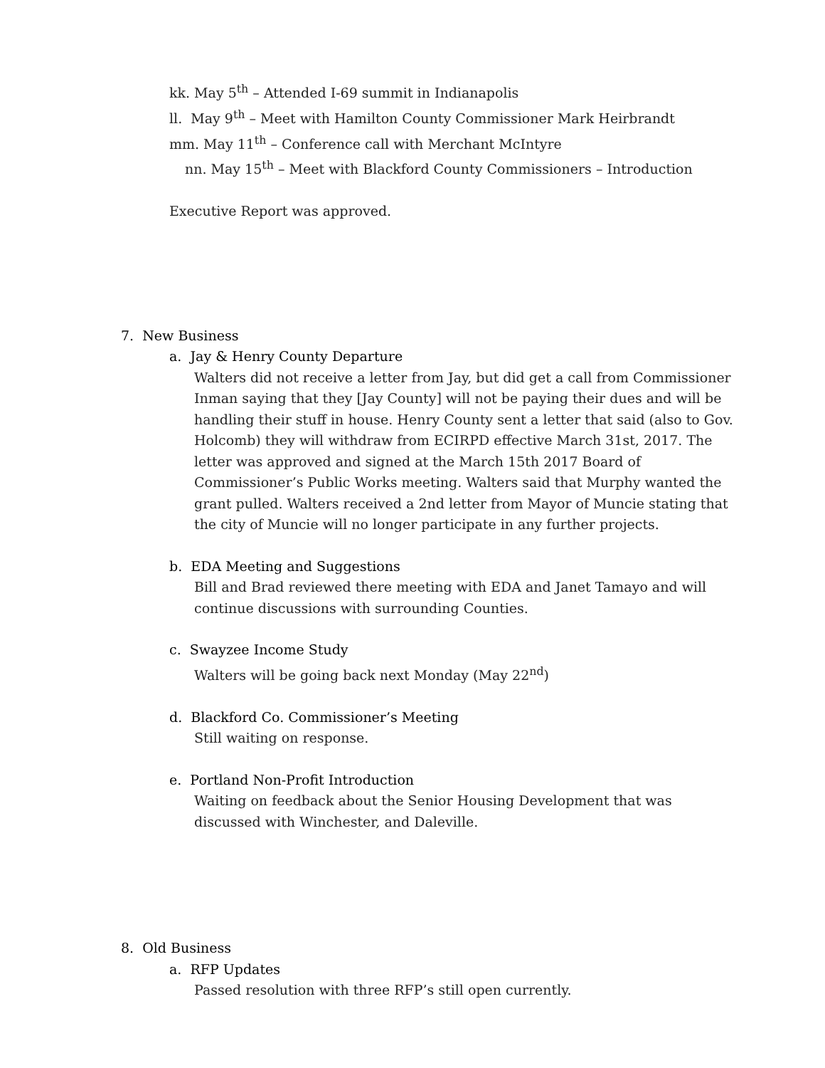kk. May 5<sup>th</sup> – Attended I-69 summit in Indianapolis
ll. May 9<sup>th</sup> – Meet with Hamilton County Commissioner Mark Heirbrandt
mm. May 11<sup>th</sup> – Conference call with Merchant McIntyre
nn. May 15<sup>th</sup> – Meet with Blackford County Commissioners – Introduction
Executive Report was approved.
7. New Business
a. Jay & Henry County Departure
Walters did not receive a letter from Jay, but did get a call from Commissioner Inman saying that they [Jay County] will not be paying their dues and will be handling their stuff in house. Henry County sent a letter that said (also to Gov. Holcomb) they will withdraw from ECIRPD effective March 31st, 2017. The letter was approved and signed at the March 15th 2017 Board of Commissioner’s Public Works meeting. Walters said that Murphy wanted the grant pulled. Walters received a 2nd letter from Mayor of Muncie stating that the city of Muncie will no longer participate in any further projects.
b. EDA Meeting and Suggestions
Bill and Brad reviewed there meeting with EDA and Janet Tamayo and will continue discussions with surrounding Counties.
c. Swayzee Income Study
Walters will be going back next Monday (May 22<sup>nd</sup>)
d. Blackford Co. Commissioner’s Meeting
Still waiting on response.
e. Portland Non-Profit Introduction
Waiting on feedback about the Senior Housing Development that was discussed with Winchester, and Daleville.
8. Old Business
a. RFP Updates
Passed resolution with three RFP’s still open currently.